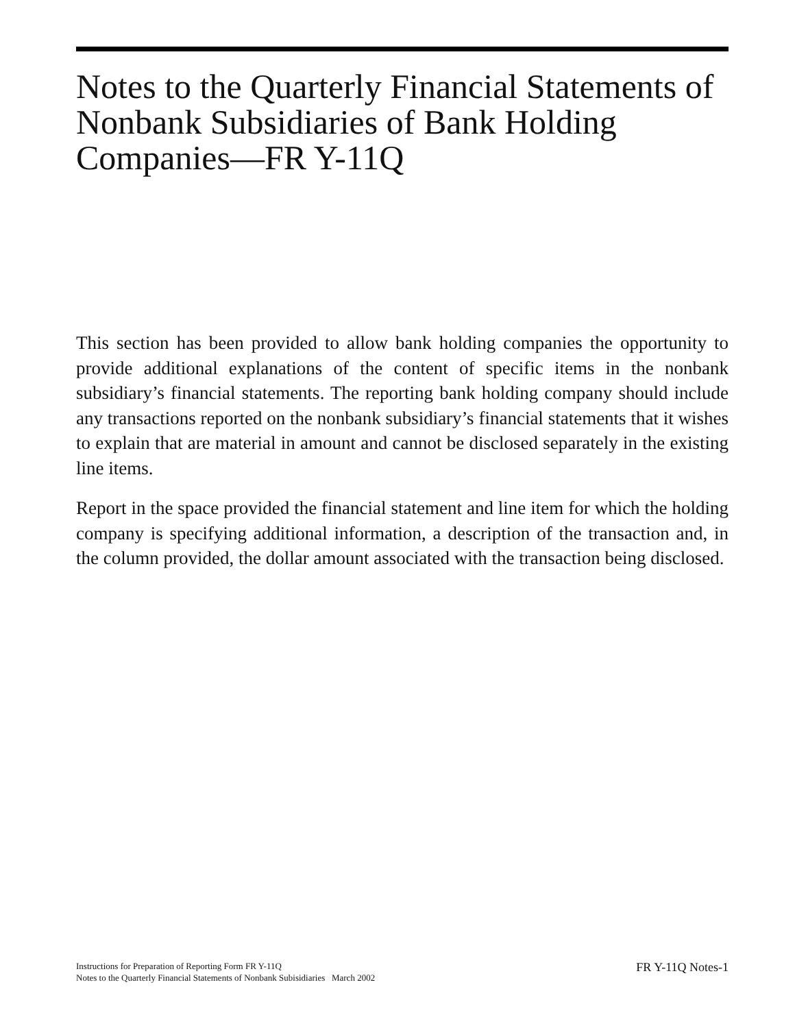Notes to the Quarterly Financial Statements of Nonbank Subsidiaries of Bank Holding Companies—FR Y-11Q
This section has been provided to allow bank holding companies the opportunity to provide additional explanations of the content of specific items in the nonbank subsidiary’s financial statements. The reporting bank holding company should include any transactions reported on the nonbank subsidiary’s financial statements that it wishes to explain that are material in amount and cannot be disclosed separately in the existing line items.
Report in the space provided the financial statement and line item for which the holding company is specifying additional information, a description of the transaction and, in the column provided, the dollar amount associated with the transaction being disclosed.
Instructions for Preparation of Reporting Form FR Y-11Q
Notes to the Quarterly Financial Statements of Nonbank Subisidiaries March 2002
FR Y-11Q Notes-1